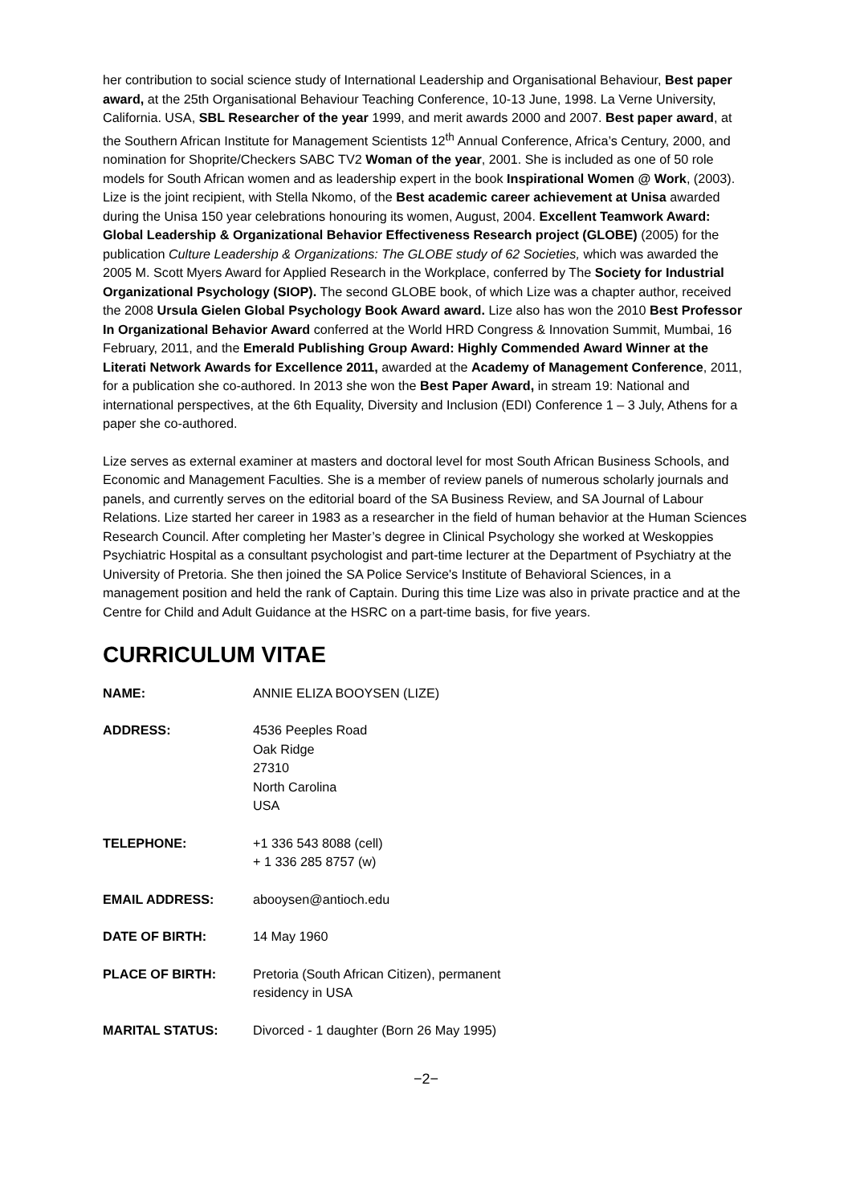her contribution to social science study of International Leadership and Organisational Behaviour, Best paper award, at the 25th Organisational Behaviour Teaching Conference, 10-13 June, 1998. La Verne University, California. USA, SBL Researcher of the year 1999, and merit awards 2000 and 2007. Best paper award, at the Southern African Institute for Management Scientists 12<sup>th</sup> Annual Conference, Africa’s Century, 2000, and nomination for Shoprite/Checkers SABC TV2 Woman of the year, 2001. She is included as one of 50 role models for South African women and as leadership expert in the book Inspirational Women @ Work, (2003). Lize is the joint recipient, with Stella Nkomo, of the Best academic career achievement at Unisa awarded during the Unisa 150 year celebrations honouring its women, August, 2004. Excellent Teamwork Award: Global Leadership & Organizational Behavior Effectiveness Research project (GLOBE) (2005) for the publication Culture Leadership & Organizations: The GLOBE study of 62 Societies, which was awarded the 2005 M. Scott Myers Award for Applied Research in the Workplace, conferred by The Society for Industrial Organizational Psychology (SIOP). The second GLOBE book, of which Lize was a chapter author, received the 2008 Ursula Gielen Global Psychology Book Award award. Lize also has won the 2010 Best Professor In Organizational Behavior Award conferred at the World HRD Congress & Innovation Summit, Mumbai, 16 February, 2011, and the Emerald Publishing Group Award: Highly Commended Award Winner at the Literati Network Awards for Excellence 2011, awarded at the Academy of Management Conference, 2011, for a publication she co-authored. In 2013 she won the Best Paper Award, in stream 19: National and international perspectives, at the 6th Equality, Diversity and Inclusion (EDI) Conference 1 – 3 July, Athens for a paper she co-authored.
Lize serves as external examiner at masters and doctoral level for most South African Business Schools, and Economic and Management Faculties. She is a member of review panels of numerous scholarly journals and panels, and currently serves on the editorial board of the SA Business Review, and SA Journal of Labour Relations. Lize started her career in 1983 as a researcher in the field of human behavior at the Human Sciences Research Council. After completing her Master’s degree in Clinical Psychology she worked at Weskoppies Psychiatric Hospital as a consultant psychologist and part-time lecturer at the Department of Psychiatry at the University of Pretoria. She then joined the SA Police Service's Institute of Behavioral Sciences, in a management position and held the rank of Captain. During this time Lize was also in private practice and at the Centre for Child and Adult Guidance at the HSRC on a part-time basis, for five years.
CURRICULUM VITAE
NAME: ANNIE ELIZA BOOYSEN (LIZE)
ADDRESS: 4536 Peeples Road
Oak Ridge
27310
North Carolina
USA
TELEPHONE: +1 336 543 8088 (cell)
+ 1 336 285 8757 (w)
EMAIL ADDRESS: abooysen@antioch.edu
DATE OF BIRTH: 14 May 1960
PLACE OF BIRTH: Pretoria (South African Citizen), permanent
residency in USA
MARITAL STATUS: Divorced - 1 daughter (Born 26 May 1995)
−2−